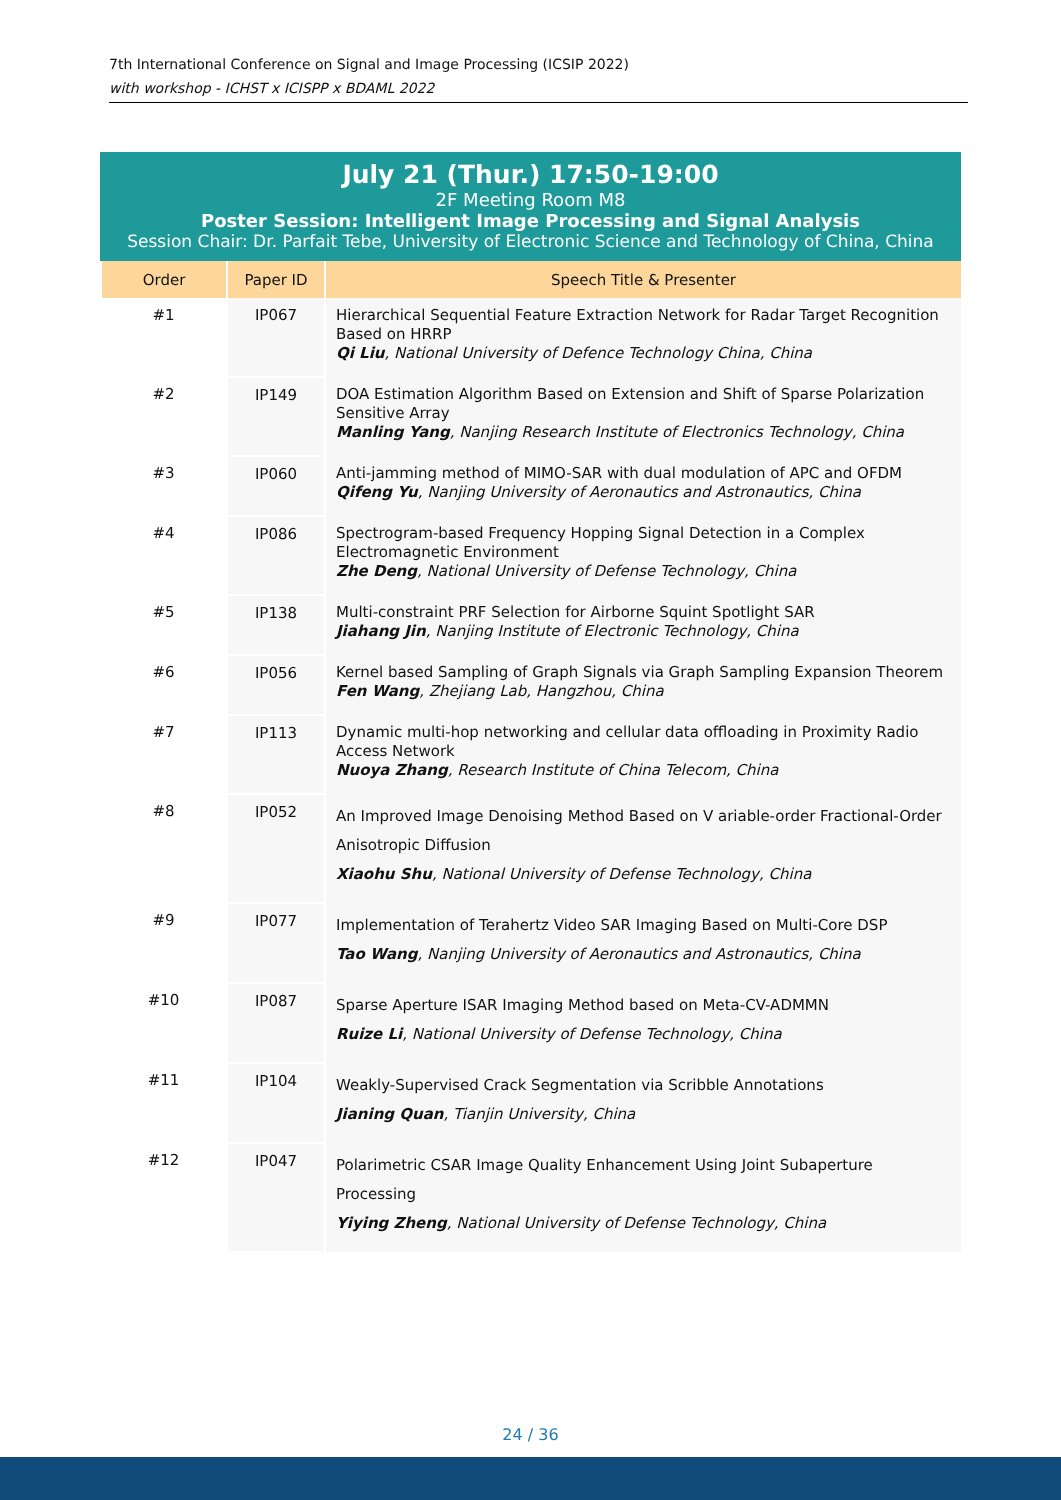7th International Conference on Signal and Image Processing (ICSIP 2022)
with workshop - ICHST x ICISPP x BDAML 2022
July 21 (Thur.) 17:50-19:00
2F Meeting Room M8
Poster Session: Intelligent Image Processing and Signal Analysis
Session Chair: Dr. Parfait Tebe, University of Electronic Science and Technology of China, China
| Order | Paper ID | Speech Title & Presenter |
| --- | --- | --- |
| #1 | IP067 | Hierarchical Sequential Feature Extraction Network for Radar Target Recognition Based on HRRP Qi Liu , National University of Defence Technology China, China |
| #2 | IP149 | DOA Estimation Algorithm Based on Extension and Shift of Sparse Polarization Sensitive Array Manling Yang , Nanjing Research Institute of Electronics Technology, China |
| #3 | IP060 | Anti-jamming method of MIMO-SAR with dual modulation of APC and OFDM Qifeng Yu , Nanjing University of Aeronautics and Astronautics, China |
| #4 | IP086 | Spectrogram-based Frequency Hopping Signal Detection in a Complex Electromagnetic Environment Zhe Deng , National University of Defense Technology, China |
| #5 | IP138 | Multi-constraint PRF Selection for Airborne Squint Spotlight SAR Jiahang Jin , Nanjing Institute of Electronic Technology, China |
| #6 | IP056 | Kernel based Sampling of Graph Signals via Graph Sampling Expansion Theorem Fen Wang , Zhejiang Lab, Hangzhou, China |
| #7 | IP113 | Dynamic multi-hop networking and cellular data offloading in Proximity Radio Access Network Nuoya Zhang , Research Institute of China Telecom, China |
| #8 | IP052 | An Improved Image Denoising Method Based on V ariable-order Fractional-Order Anisotropic Diffusion Xiaohu Shu , National University of Defense Technology, China |
| #9 | IP077 | Implementation of Terahertz Video SAR Imaging Based on Multi-Core DSP Tao Wang , Nanjing University of Aeronautics and Astronautics, China |
| #10 | IP087 | Sparse Aperture ISAR Imaging Method based on Meta-CV-ADMMN Ruize Li , National University of Defense Technology, China |
| #11 | IP104 | Weakly-Supervised Crack Segmentation via Scribble Annotations Jianing Quan , Tianjin University, China |
| #12 | IP047 | Polarimetric CSAR Image Quality Enhancement Using Joint Subaperture Processing Yiying Zheng , National University of Defense Technology, China |
24 / 36